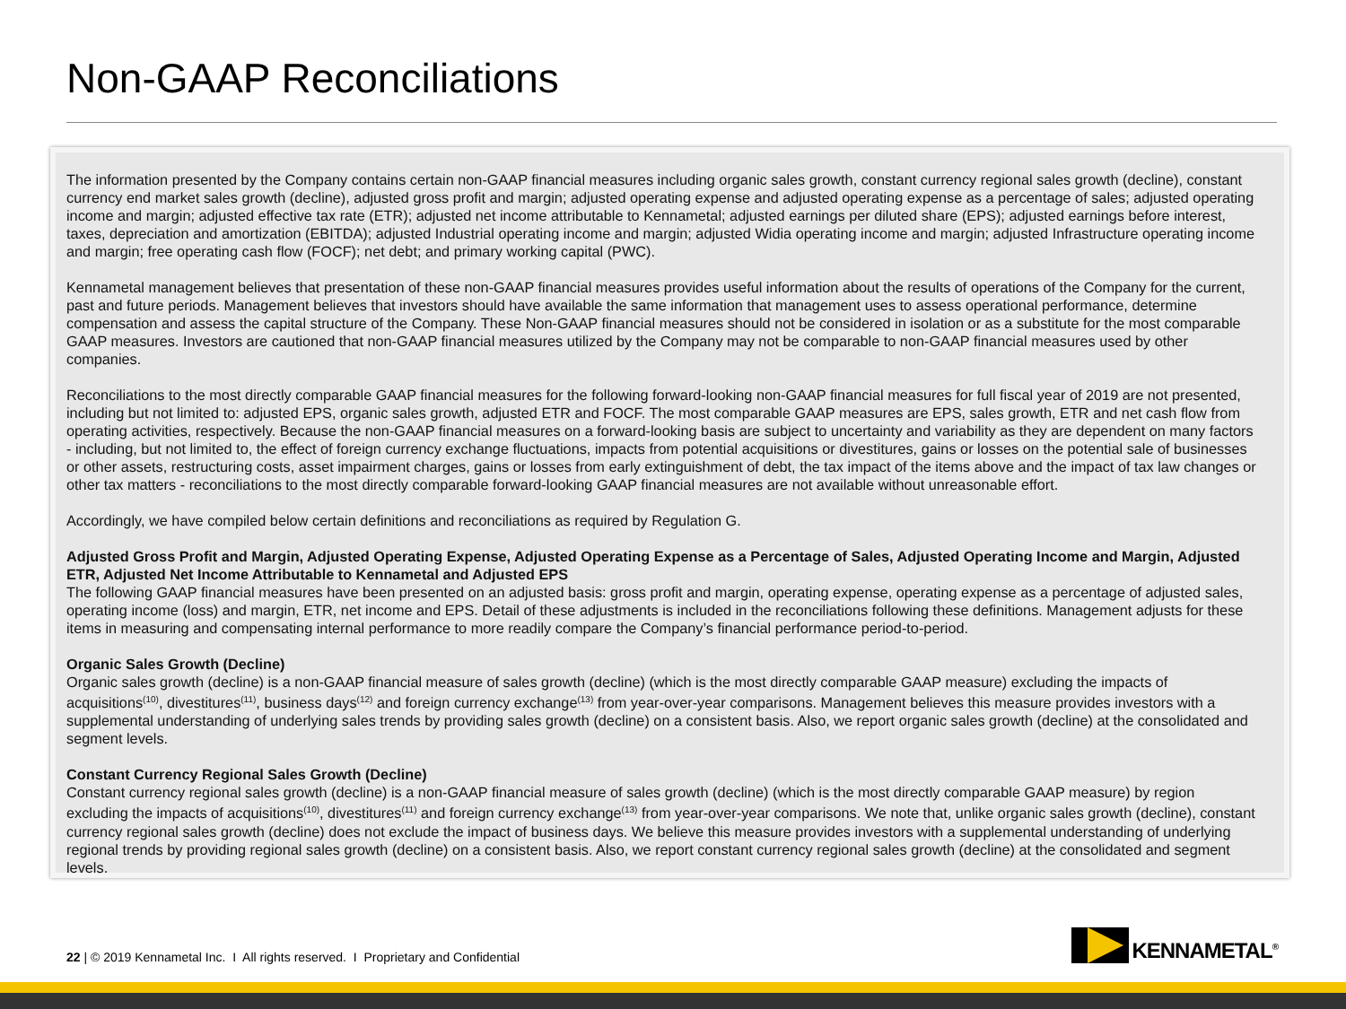Non-GAAP Reconciliations
The information presented by the Company contains certain non-GAAP financial measures including organic sales growth, constant currency regional sales growth (decline), constant currency end market sales growth (decline), adjusted gross profit and margin; adjusted operating expense and adjusted operating expense as a percentage of sales; adjusted operating income and margin; adjusted effective tax rate (ETR); adjusted net income attributable to Kennametal; adjusted earnings per diluted share (EPS); adjusted earnings before interest, taxes, depreciation and amortization (EBITDA); adjusted Industrial operating income and margin; adjusted Widia operating income and margin; adjusted Infrastructure operating income and margin; free operating cash flow (FOCF); net debt; and primary working capital (PWC).
Kennametal management believes that presentation of these non-GAAP financial measures provides useful information about the results of operations of the Company for the current, past and future periods. Management believes that investors should have available the same information that management uses to assess operational performance, determine compensation and assess the capital structure of the Company. These Non-GAAP financial measures should not be considered in isolation or as a substitute for the most comparable GAAP measures. Investors are cautioned that non-GAAP financial measures utilized by the Company may not be comparable to non-GAAP financial measures used by other companies.
Reconciliations to the most directly comparable GAAP financial measures for the following forward-looking non-GAAP financial measures for full fiscal year of 2019 are not presented, including but not limited to: adjusted EPS, organic sales growth, adjusted ETR and FOCF. The most comparable GAAP measures are EPS, sales growth, ETR and net cash flow from operating activities, respectively. Because the non-GAAP financial measures on a forward-looking basis are subject to uncertainty and variability as they are dependent on many factors - including, but not limited to, the effect of foreign currency exchange fluctuations, impacts from potential acquisitions or divestitures, gains or losses on the potential sale of businesses or other assets, restructuring costs, asset impairment charges, gains or losses from early extinguishment of debt, the tax impact of the items above and the impact of tax law changes or other tax matters - reconciliations to the most directly comparable forward-looking GAAP financial measures are not available without unreasonable effort.
Accordingly, we have compiled below certain definitions and reconciliations as required by Regulation G.
Adjusted Gross Profit and Margin, Adjusted Operating Expense, Adjusted Operating Expense as a Percentage of Sales, Adjusted Operating Income and Margin, Adjusted ETR, Adjusted Net Income Attributable to Kennametal and Adjusted EPS
The following GAAP financial measures have been presented on an adjusted basis: gross profit and margin, operating expense, operating expense as a percentage of adjusted sales, operating income (loss) and margin, ETR, net income and EPS. Detail of these adjustments is included in the reconciliations following these definitions. Management adjusts for these items in measuring and compensating internal performance to more readily compare the Company’s financial performance period-to-period.
Organic Sales Growth (Decline)
Organic sales growth (decline) is a non-GAAP financial measure of sales growth (decline) (which is the most directly comparable GAAP measure) excluding the impacts of acquisitions<sup>(10)</sup>, divestitures<sup>(11)</sup>, business days<sup>(12)</sup> and foreign currency exchange<sup>(13)</sup> from year-over-year comparisons. Management believes this measure provides investors with a supplemental understanding of underlying sales trends by providing sales growth (decline) on a consistent basis. Also, we report organic sales growth (decline) at the consolidated and segment levels.
Constant Currency Regional Sales Growth (Decline)
Constant currency regional sales growth (decline) is a non-GAAP financial measure of sales growth (decline) (which is the most directly comparable GAAP measure) by region excluding the impacts of acquisitions<sup>(10)</sup>, divestitures<sup>(11)</sup> and foreign currency exchange<sup>(13)</sup> from year-over-year comparisons. We note that, unlike organic sales growth (decline), constant currency regional sales growth (decline) does not exclude the impact of business days. We believe this measure provides investors with a supplemental understanding of underlying regional trends by providing regional sales growth (decline) on a consistent basis. Also, we report constant currency regional sales growth (decline) at the consolidated and segment levels.
22 | © 2019 Kennametal Inc. I All rights reserved. I Proprietary and Confidential
KENNAMETAL<sup>®</sup>